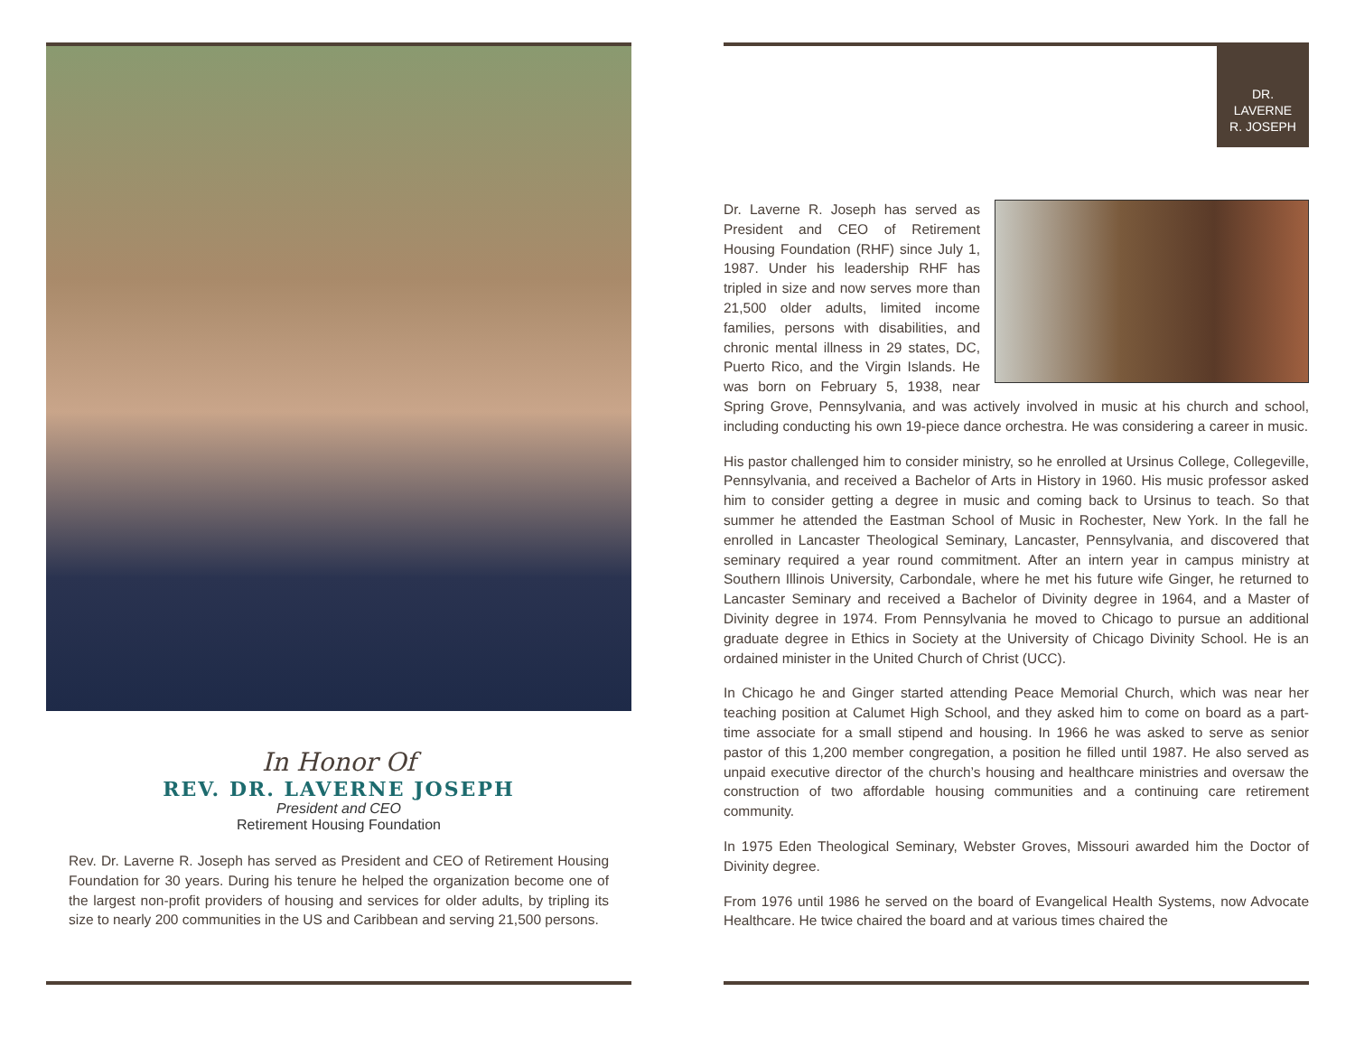In Honor Of
REV. DR. LAVERNE JOSEPH
President and CEO
Retirement Housing Foundation
Rev. Dr. Laverne R. Joseph has served as President and CEO of Retirement Housing Foundation for 30 years. During his tenure he helped the organization become one of the largest non-profit providers of housing and services for older adults, by tripling its size to nearly 200 communities in the US and Caribbean and serving 21,500 persons.
DR.
LAVERNE
R. JOSEPH
Dr. Laverne R. Joseph has served as President and CEO of Retirement Housing Foundation (RHF) since July 1, 1987. Under his leadership RHF has tripled in size and now serves more than 21,500 older adults, limited income families, persons with disabilities, and chronic mental illness in 29 states, DC, Puerto Rico, and the Virgin Islands. He was born on February 5, 1938, near Spring Grove, Pennsylvania, and was actively involved in music at his church and school, including conducting his own 19-piece dance orchestra. He was considering a career in music.
His pastor challenged him to consider ministry, so he enrolled at Ursinus College, Collegeville, Pennsylvania, and received a Bachelor of Arts in History in 1960. His music professor asked him to consider getting a degree in music and coming back to Ursinus to teach. So that summer he attended the Eastman School of Music in Rochester, New York. In the fall he enrolled in Lancaster Theological Seminary, Lancaster, Pennsylvania, and discovered that seminary required a year round commitment. After an intern year in campus ministry at Southern Illinois University, Carbondale, where he met his future wife Ginger, he returned to Lancaster Seminary and received a Bachelor of Divinity degree in 1964, and a Master of Divinity degree in 1974. From Pennsylvania he moved to Chicago to pursue an additional graduate degree in Ethics in Society at the University of Chicago Divinity School. He is an ordained minister in the United Church of Christ (UCC).
In Chicago he and Ginger started attending Peace Memorial Church, which was near her teaching position at Calumet High School, and they asked him to come on board as a part-time associate for a small stipend and housing. In 1966 he was asked to serve as senior pastor of this 1,200 member congregation, a position he filled until 1987. He also served as unpaid executive director of the church’s housing and healthcare ministries and oversaw the construction of two affordable housing communities and a continuing care retirement community.
In 1975 Eden Theological Seminary, Webster Groves, Missouri awarded him the Doctor of Divinity degree.
From 1976 until 1986 he served on the board of Evangelical Health Systems, now Advocate Healthcare. He twice chaired the board and at various times chaired the